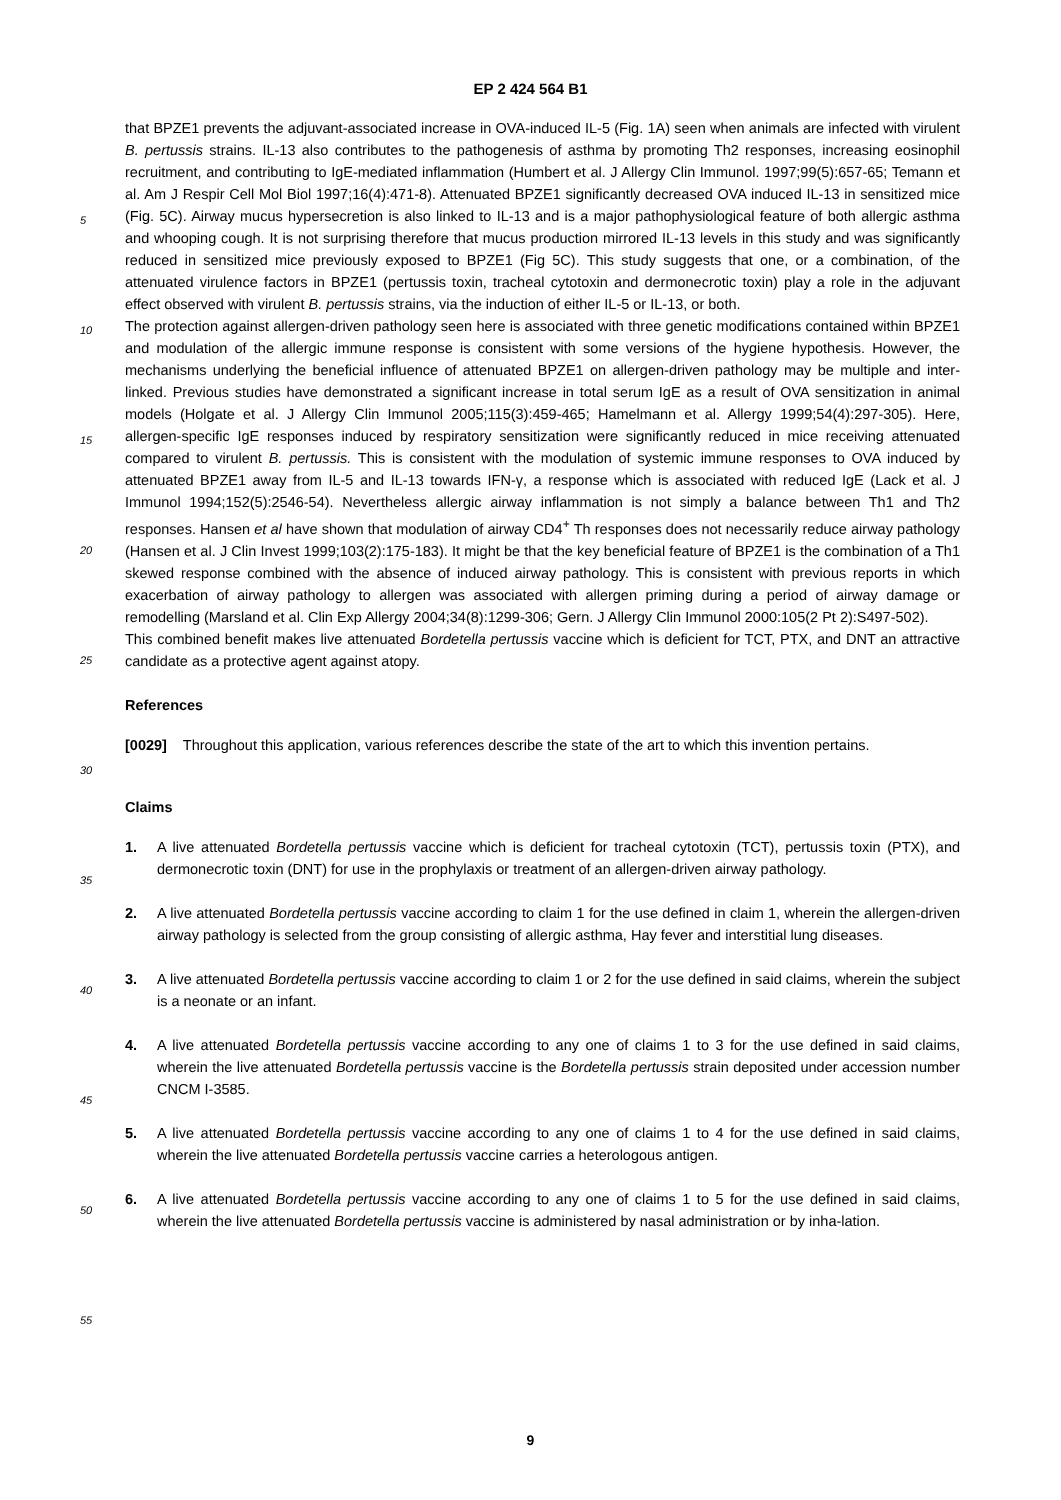EP 2 424 564 B1
that BPZE1 prevents the adjuvant-associated increase in OVA-induced IL-5 (Fig. 1A) seen when animals are infected with virulent B. pertussis strains. IL-13 also contributes to the pathogenesis of asthma by promoting Th2 responses, increasing eosinophil recruitment, and contributing to IgE-mediated inflammation (Humbert et al. J Allergy Clin Immunol. 1997;99(5):657-65; Temann et al. Am J Respir Cell Mol Biol 1997;16(4):471-8). Attenuated BPZE1 significantly decreased OVA induced IL-13 in sensitized mice (Fig. 5C). Airway mucus hypersecretion is also linked to IL-13 and is a major pathophysiological feature of both allergic asthma and whooping cough. It is not surprising therefore that mucus production mirrored IL-13 levels in this study and was significantly reduced in sensitized mice previously exposed to BPZE1 (Fig 5C). This study suggests that one, or a combination, of the attenuated virulence factors in BPZE1 (pertussis toxin, tracheal cytotoxin and dermonecrotic toxin) play a role in the adjuvant effect observed with virulent B. pertussis strains, via the induction of either IL-5 or IL-13, or both.
The protection against allergen-driven pathology seen here is associated with three genetic modifications contained within BPZE1 and modulation of the allergic immune response is consistent with some versions of the hygiene hypothesis. However, the mechanisms underlying the beneficial influence of attenuated BPZE1 on allergen-driven pathology may be multiple and inter-linked. Previous studies have demonstrated a significant increase in total serum IgE as a result of OVA sensitization in animal models (Holgate et al. J Allergy Clin Immunol 2005;115(3):459-465; Hamelmann et al. Allergy 1999;54(4):297-305). Here, allergen-specific IgE responses induced by respiratory sensitization were significantly reduced in mice receiving attenuated compared to virulent B. pertussis. This is consistent with the modulation of systemic immune responses to OVA induced by attenuated BPZE1 away from IL-5 and IL-13 towards IFN-γ, a response which is associated with reduced IgE (Lack et al. J Immunol 1994;152(5):2546-54). Nevertheless allergic airway inflammation is not simply a balance between Th1 and Th2 responses. Hansen et al have shown that modulation of airway CD4<sup>+</sup> Th responses does not necessarily reduce airway pathology (Hansen et al. J Clin Invest 1999;103(2):175-183). It might be that the key beneficial feature of BPZE1 is the combination of a Th1 skewed response combined with the absence of induced airway pathology. This is consistent with previous reports in which exacerbation of airway pathology to allergen was associated with allergen priming during a period of airway damage or remodelling (Marsland et al. Clin Exp Allergy 2004;34(8):1299-306; Gern. J Allergy Clin Immunol 2000:105(2 Pt 2):S497-502).
This combined benefit makes live attenuated Bordetella pertussis vaccine which is deficient for TCT, PTX, and DNT an attractive candidate as a protective agent against atopy.
References
[0029] Throughout this application, various references describe the state of the art to which this invention pertains.
Claims
1. A live attenuated Bordetella pertussis vaccine which is deficient for tracheal cytotoxin (TCT), pertussis toxin (PTX), and dermonecrotic toxin (DNT) for use in the prophylaxis or treatment of an allergen-driven airway pathology.
2. A live attenuated Bordetella pertussis vaccine according to claim 1 for the use defined in claim 1, wherein the allergen-driven airway pathology is selected from the group consisting of allergic asthma, Hay fever and interstitial lung diseases.
3. A live attenuated Bordetella pertussis vaccine according to claim 1 or 2 for the use defined in said claims, wherein the subject is a neonate or an infant.
4. A live attenuated Bordetella pertussis vaccine according to any one of claims 1 to 3 for the use defined in said claims, wherein the live attenuated Bordetella pertussis vaccine is the Bordetella pertussis strain deposited under accession number CNCM I-3585.
5. A live attenuated Bordetella pertussis vaccine according to any one of claims 1 to 4 for the use defined in said claims, wherein the live attenuated Bordetella pertussis vaccine carries a heterologous antigen.
6. A live attenuated Bordetella pertussis vaccine according to any one of claims 1 to 5 for the use defined in said claims, wherein the live attenuated Bordetella pertussis vaccine is administered by nasal administration or by inha-lation.
5
10
15
20
25
30
35
40
45
50
55
9